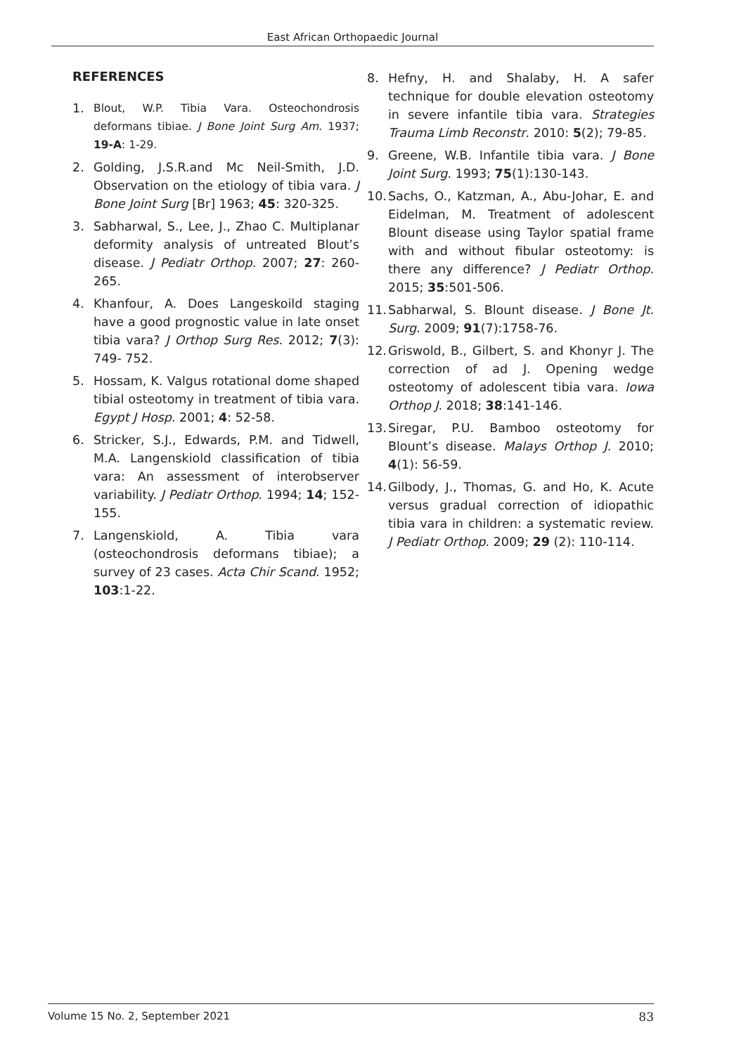East African Orthopaedic Journal
REFERENCES
1. Blout, W.P. Tibia Vara. Osteochondrosis deformans tibiae. J Bone Joint Surg Am. 1937; 19-A: 1-29.
2. Golding, J.S.R.and Mc Neil-Smith, J.D. Observation on the etiology of tibia vara. J Bone Joint Surg [Br] 1963; 45: 320-325.
3. Sabharwal, S., Lee, J., Zhao C. Multiplanar deformity analysis of untreated Blout’s disease. J Pediatr Orthop. 2007; 27: 260-265.
4. Khanfour, A. Does Langeskoild staging have a good prognostic value in late onset tibia vara? J Orthop Surg Res. 2012; 7(3): 749- 752.
5. Hossam, K. Valgus rotational dome shaped tibial osteotomy in treatment of tibia vara. Egypt J Hosp. 2001; 4: 52-58.
6. Stricker, S.J., Edwards, P.M. and Tidwell, M.A. Langenskiold classification of tibia vara: An assessment of interobserver variability. J Pediatr Orthop. 1994; 14; 152-155.
7. Langenskiold, A. Tibia vara (osteochondrosis deformans tibiae); a survey of 23 cases. Acta Chir Scand. 1952; 103:1-22.
8. Hefny, H. and Shalaby, H. A safer technique for double elevation osteotomy in severe infantile tibia vara. Strategies Trauma Limb Reconstr. 2010: 5(2); 79-85.
9. Greene, W.B. Infantile tibia vara. J Bone Joint Surg. 1993; 75(1):130-143.
10. Sachs, O., Katzman, A., Abu-Johar, E. and Eidelman, M. Treatment of adolescent Blount disease using Taylor spatial frame with and without fibular osteotomy: is there any difference? J Pediatr Orthop. 2015; 35:501-506.
11. Sabharwal, S. Blount disease. J Bone Jt. Surg. 2009; 91(7):1758-76.
12. Griswold, B., Gilbert, S. and Khonyr J. The correction of ad J. Opening wedge osteotomy of adolescent tibia vara. Iowa Orthop J. 2018; 38:141-146.
13. Siregar, P.U. Bamboo osteotomy for Blount’s disease. Malays Orthop J. 2010; 4(1): 56-59.
14. Gilbody, J., Thomas, G. and Ho, K. Acute versus gradual correction of idiopathic tibia vara in children: a systematic review. J Pediatr Orthop. 2009; 29 (2): 110-114.
Volume 15 No. 2, September 2021 83